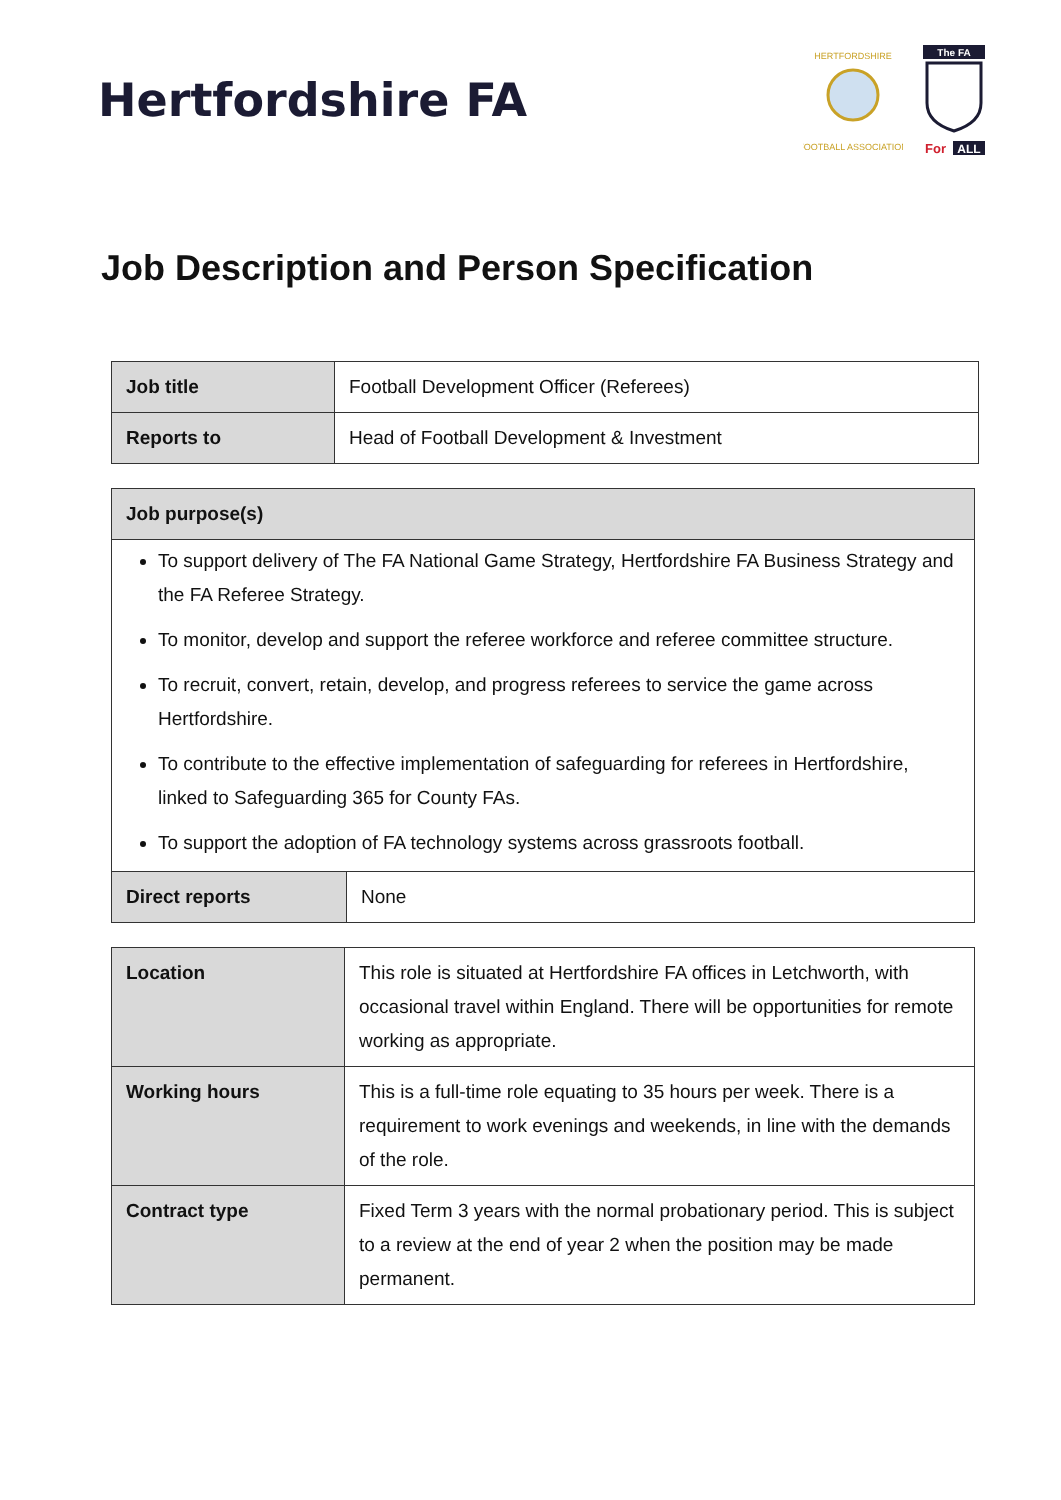Hertfordshire FA
HERTFORDSHIRE
FOOTBALL ASSOCIATION
The FA
For
ALL
Job Description and Person Specification
| Job title | Football Development Officer (Referees) |
| Reports to | Head of Football Development & Investment |
| Job purpose(s) | |
| To support delivery of The FA National Game Strategy, Hertfordshire FA Business Strategy and the FA Referee Strategy. To monitor, develop and support the referee workforce and referee committee structure. To recruit, convert, retain, develop, and progress referees to service the game across Hertfordshire. To contribute to the effective implementation of safeguarding for referees in Hertfordshire, linked to Safeguarding 365 for County FAs. To support the adoption of FA technology systems across grassroots football. | |
| Direct reports | None |
| Location | This role is situated at Hertfordshire FA offices in Letchworth, with occasional travel within England. There will be opportunities for remote working as appropriate. |
| Working hours | This is a full-time role equating to 35 hours per week. There is a requirement to work evenings and weekends, in line with the demands of the role. |
| Contract type | Fixed Term 3 years with the normal probationary period. This is subject to a review at the end of year 2 when the position may be made permanent. |